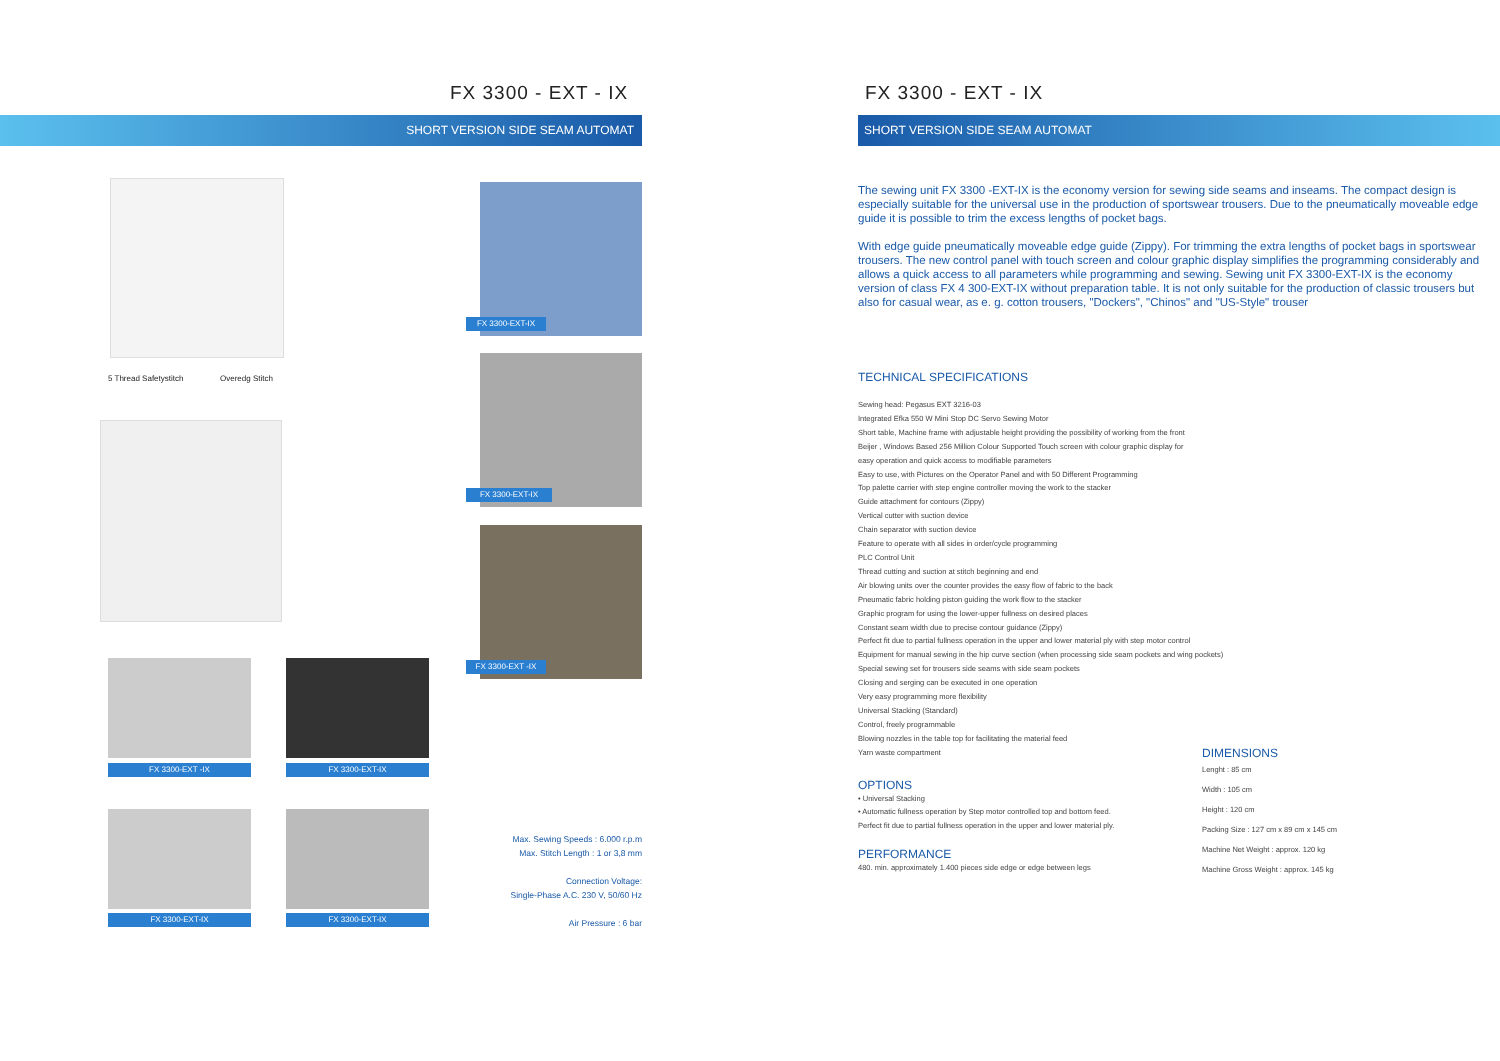FX 3300 - EXT - IX
SHORT VERSION SIDE SEAM AUTOMAT
5 Thread Safetystitch Overedg Stitch
FX 3300-EXT-IX
FX 3300-EXT-IX
FX 3300-EXT -IX
FX 3300-EXT -IX FX 3300-EXT-IX
FX 3300-EXT-IX FX 3300-EXT-IX
Max. Sewing Speeds : 6.000 r.p.m
Max. Stitch Length : 1 or 3,8 mm
Connection Voltage:
Single-Phase A.C. 230 V, 50/60 Hz
Air Pressure : 6 bar
FX 3300 - EXT - IX
SHORT VERSION SIDE SEAM AUTOMAT
The sewing unit FX 3300 -EXT-IX is the economy version for sewing side seams and inseams. The compact design is especially suitable for the universal use in the production of sportswear trousers. Due to the pneumatically moveable edge guide it is possible to trim the excess lengths of pocket bags.
With edge guide pneumatically moveable edge guide (Zippy). For trimming the extra lengths of pocket bags in sportswear trousers. The new control panel with touch screen and colour graphic display simplifies the programming considerably and allows a quick access to all parameters while programming and sewing. Sewing unit FX 3300-EXT-IX is the economy version of class FX 4 300-EXT-IX without preparation table. It is not only suitable for the production of classic trousers but also for casual wear, as e. g. cotton trousers, "Dockers", "Chinos" and "US-Style" trouser
TECHNICAL SPECIFICATIONS
Sewing head: Pegasus EXT 3216-03
Integrated Efka 550 W Mini Stop DC Servo Sewing Motor
Short table, Machine frame with adjustable height providing the possibility of working from the front
Beijer , Windows Based 256 Million Colour Supported Touch screen with colour graphic display for
easy operation and quick access to modifiable parameters
Easy to use, with Pictures on the Operator Panel and with 50 Different Programming
Top palette carrier with step engine controller moving the work to the stacker
Guide attachment for contours (Zippy)
Vertical cutter with suction device
Chain separator with suction device
Feature to operate with all sides in order/cycle programming
PLC Control Unit
Thread cutting and suction at stitch beginning and end
Air blowing units over the counter provides the easy flow of fabric to the back
Pneumatic fabric holding piston guiding the work flow to the stacker
Graphic program for using the lower-upper fullness on desired places
Constant seam width due to precise contour guidance (Zippy)
Perfect fit due to partial fullness operation in the upper and lower material ply with step motor control
Equipment for manual sewing in the hip curve section (when processing side seam pockets and wing pockets)
Special sewing set for trousers side seams with side seam pockets
Closing and serging can be executed in one operation
Very easy programming more flexibility
Universal Stacking (Standard)
Control, freely programmable
Blowing nozzles in the table top for facilitating the material feed
Yarn waste compartment
OPTIONS
• Universal Stacking
• Automatic fullness operation by Step motor controlled top and bottom feed.
Perfect fit due to partial fullness operation in the upper and lower material ply.
PERFORMANCE
480. min. approximately 1.400 pieces side edge or edge between legs
DIMENSIONS
Lenght : 85 cm
Width : 105 cm
Height : 120 cm
Packing Size : 127 cm x 89 cm x 145 cm
Machine Net Weight : approx. 120 kg
Machine Gross Weight : approx. 145 kg